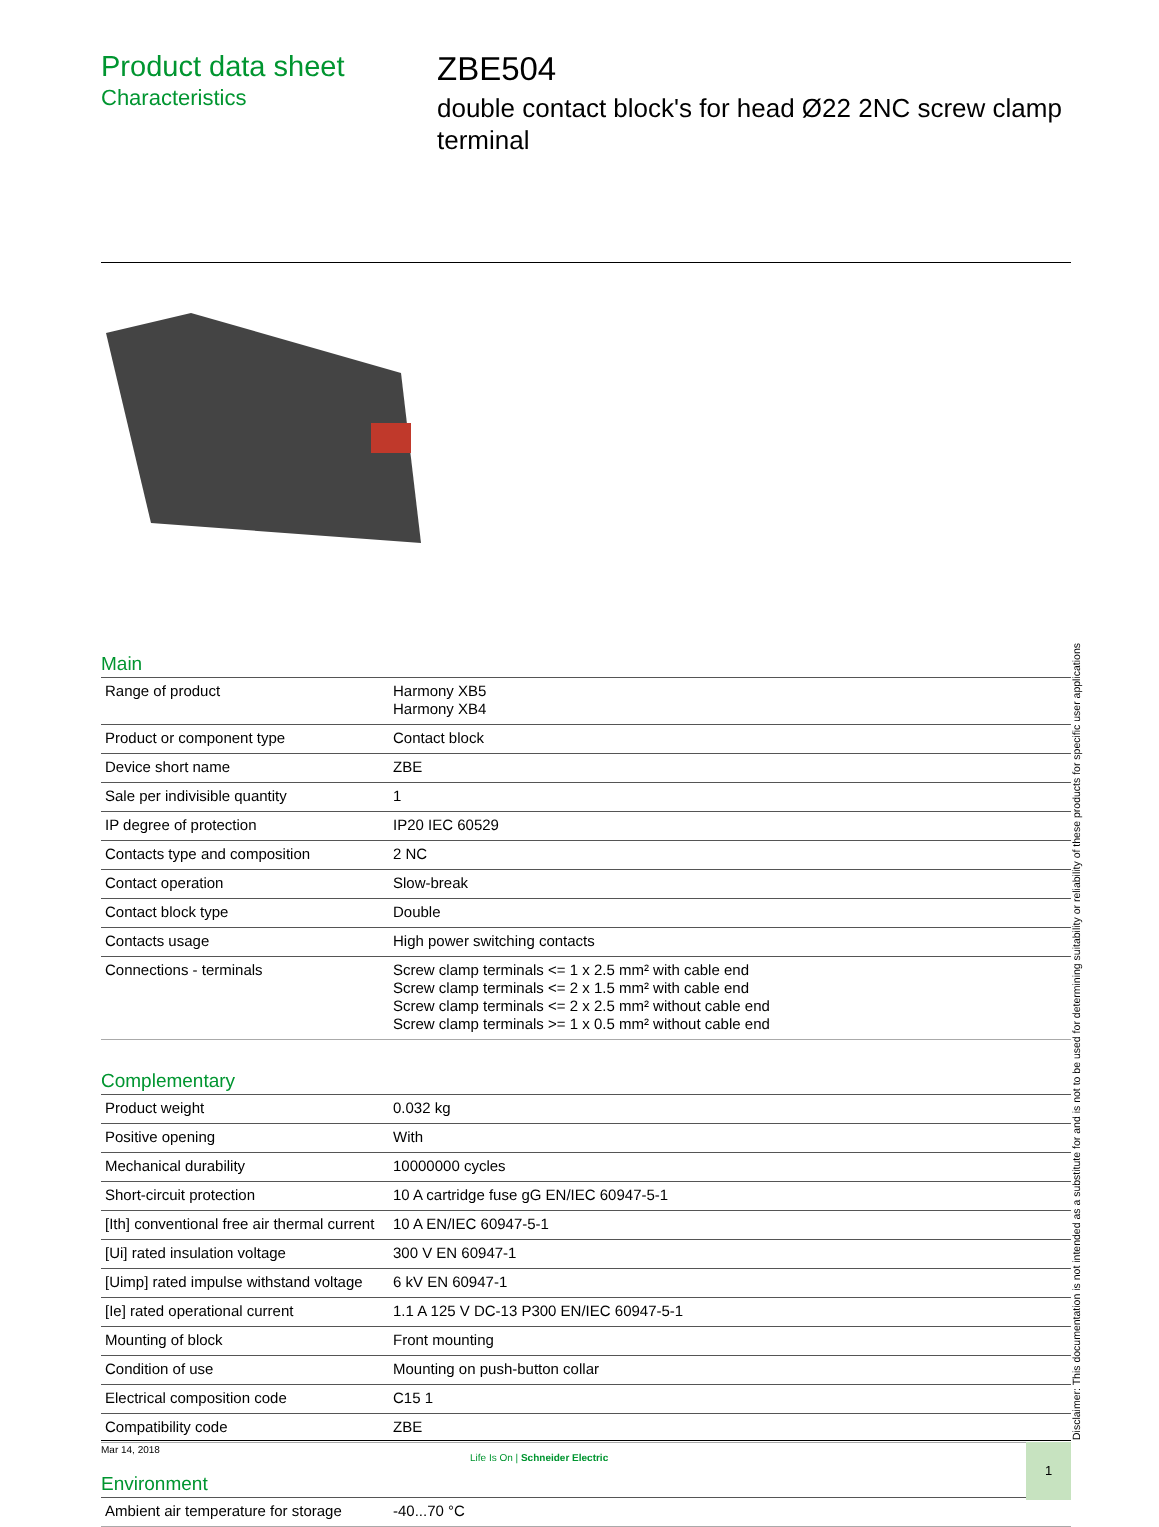Product data sheet
Characteristics
ZBE504
double contact block's for head Ø22 2NC screw clamp terminal
Main
| Range of product | Harmony XB5 Harmony XB4 |
| Product or component type | Contact block |
| Device short name | ZBE |
| Sale per indivisible quantity | 1 |
| IP degree of protection | IP20 IEC 60529 |
| Contacts type and composition | 2 NC |
| Contact operation | Slow-break |
| Contact block type | Double |
| Contacts usage | High power switching contacts |
| Connections - terminals | Screw clamp terminals <= 1 x 2.5 mm² with cable end Screw clamp terminals <= 2 x 1.5 mm² with cable end Screw clamp terminals <= 2 x 2.5 mm² without cable end Screw clamp terminals >= 1 x 0.5 mm² without cable end |
Complementary
| Product weight | 0.032 kg |
| Positive opening | With |
| Mechanical durability | 10000000 cycles |
| Short-circuit protection | 10 A cartridge fuse gG EN/IEC 60947-5-1 |
| [Ith] conventional free air thermal current | 10 A EN/IEC 60947-5-1 |
| [Ui] rated insulation voltage | 300 V EN 60947-1 |
| [Uimp] rated impulse withstand voltage | 6 kV EN 60947-1 |
| [Ie] rated operational current | 1.1 A 125 V DC-13 P300 EN/IEC 60947-5-1 |
| Mounting of block | Front mounting |
| Condition of use | Mounting on push-button collar |
| Electrical composition code | C15 1 |
| Compatibility code | ZBE |
Environment
| Ambient air temperature for storage | -40...70 °C |
Disclaimer: This documentation is not intended as a substitute for and is not to be used for determining suitability or reliability of these products for specific user applications
Mar 14, 2018
Life Is On | Schneider Electric
1